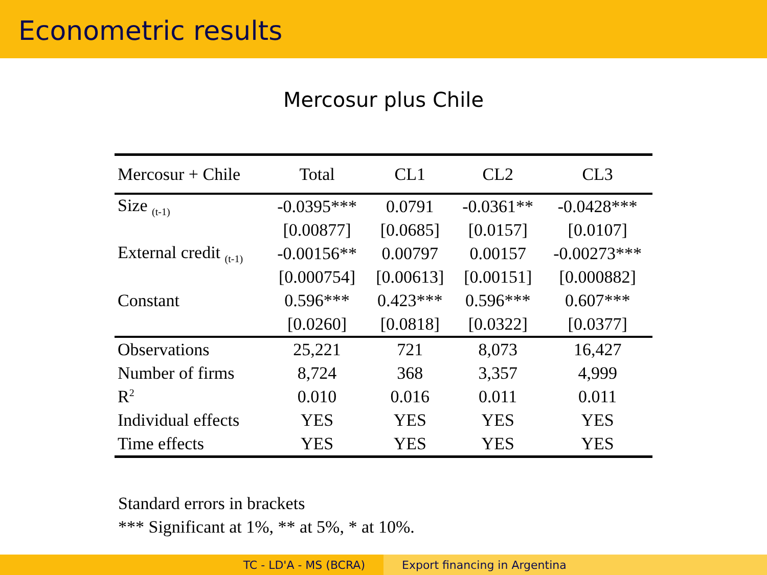Econometric results
Mercosur plus Chile
| Mercosur + Chile | Total | CL1 | CL2 | CL3 |
| --- | --- | --- | --- | --- |
| Size <sub>(t-1)</sub> | -0.0395*** | 0.0791 | -0.0361** | -0.0428*** |
| | [0.00877] | [0.0685] | [0.0157] | [0.0107] |
| External credit <sub>(t-1)</sub> | -0.00156** | 0.00797 | 0.00157 | -0.00273*** |
| | [0.000754] | [0.00613] | [0.00151] | [0.000882] |
| Constant | 0.596*** | 0.423*** | 0.596*** | 0.607*** |
| | [0.0260] | [0.0818] | [0.0322] | [0.0377] |
| Observations | 25,221 | 721 | 8,073 | 16,427 |
| Number of firms | 8,724 | 368 | 3,357 | 4,999 |
| R<sup>2</sup> | 0.010 | 0.016 | 0.011 | 0.011 |
| Individual effects | YES | YES | YES | YES |
| Time effects | YES | YES | YES | YES |
Standard errors in brackets
*** Significant at 1%, ** at 5%, * at 10%.
TC - LD'A - MS (BCRA) Export financing in Argentina